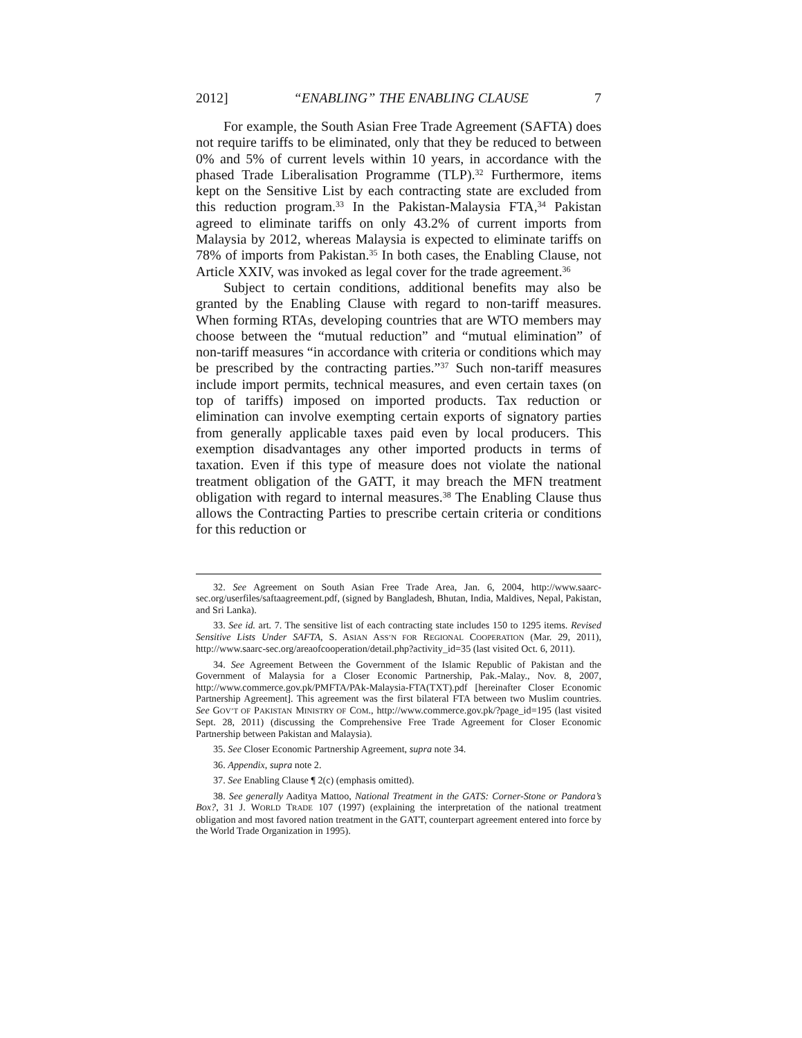2012] “ENABLING” THE ENABLING CLAUSE 7
For example, the South Asian Free Trade Agreement (SAFTA) does not require tariffs to be eliminated, only that they be reduced to between 0% and 5% of current levels within 10 years, in accordance with the phased Trade Liberalisation Programme (TLP).<sup>32</sup> Furthermore, items kept on the Sensitive List by each contracting state are excluded from this reduction program.<sup>33</sup> In the Pakistan-Malaysia FTA,<sup>34</sup> Pakistan agreed to eliminate tariffs on only 43.2% of current imports from Malaysia by 2012, whereas Malaysia is expected to eliminate tariffs on 78% of imports from Pakistan.<sup>35</sup> In both cases, the Enabling Clause, not Article XXIV, was invoked as legal cover for the trade agreement.<sup>36</sup>
Subject to certain conditions, additional benefits may also be granted by the Enabling Clause with regard to non-tariff measures. When forming RTAs, developing countries that are WTO members may choose between the “mutual reduction” and “mutual elimination” of non-tariff measures “in accordance with criteria or conditions which may be prescribed by the contracting parties.”<sup>37</sup> Such non-tariff measures include import permits, technical measures, and even certain taxes (on top of tariffs) imposed on imported products. Tax reduction or elimination can involve exempting certain exports of signatory parties from generally applicable taxes paid even by local producers. This exemption disadvantages any other imported products in terms of taxation. Even if this type of measure does not violate the national treatment obligation of the GATT, it may breach the MFN treatment obligation with regard to internal measures.<sup>38</sup> The Enabling Clause thus allows the Contracting Parties to prescribe certain criteria or conditions for this reduction or
32. See Agreement on South Asian Free Trade Area, Jan. 6, 2004, http://www.saarc-sec.org/userfiles/saftaagreement.pdf, (signed by Bangladesh, Bhutan, India, Maldives, Nepal, Pakistan, and Sri Lanka).
33. See id. art. 7. The sensitive list of each contracting state includes 150 to 1295 items. Revised Sensitive Lists Under SAFTA, S. ASIAN ASS’N FOR REGIONAL COOPERATION (Mar. 29, 2011), http://www.saarc-sec.org/areaofcooperation/detail.php?activity_id=35 (last visited Oct. 6, 2011).
34. See Agreement Between the Government of the Islamic Republic of Pakistan and the Government of Malaysia for a Closer Economic Partnership, Pak.-Malay., Nov. 8, 2007, http://www.commerce.gov.pk/PMFTA/PAk-Malaysia-FTA(TXT).pdf [hereinafter Closer Economic Partnership Agreement]. This agreement was the first bilateral FTA between two Muslim countries. See GOV’T OF PAKISTAN MINISTRY OF COM., http://www.commerce.gov.pk/?page_id=195 (last visited Sept. 28, 2011) (discussing the Comprehensive Free Trade Agreement for Closer Economic Partnership between Pakistan and Malaysia).
35. See Closer Economic Partnership Agreement, supra note 34.
36. Appendix, supra note 2.
37. See Enabling Clause ¶ 2(c) (emphasis omitted).
38. See generally Aaditya Mattoo, National Treatment in the GATS: Corner-Stone or Pandora’s Box?, 31 J. WORLD TRADE 107 (1997) (explaining the interpretation of the national treatment obligation and most favored nation treatment in the GATT, counterpart agreement entered into force by the World Trade Organization in 1995).